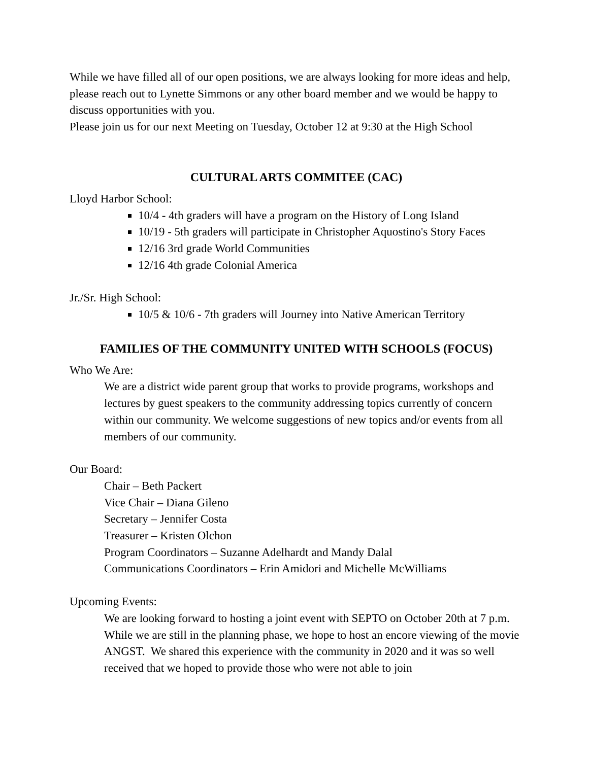While we have filled all of our open positions, we are always looking for more ideas and help, please reach out to Lynette Simmons or any other board member and we would be happy to discuss opportunities with you.
Please join us for our next Meeting on Tuesday, October 12 at 9:30 at the High School
CULTURAL ARTS COMMITEE (CAC)
Lloyd Harbor School:
10/4 - 4th graders will have a program on the History of Long Island
10/19 - 5th graders will participate in Christopher Aquostino's Story Faces
12/16 3rd grade World Communities
12/16 4th grade Colonial America
Jr./Sr. High School:
10/5 & 10/6 - 7th graders will Journey into Native American Territory
FAMILIES OF THE COMMUNITY UNITED WITH SCHOOLS (FOCUS)
Who We Are:
We are a district wide parent group that works to provide programs, workshops and lectures by guest speakers to the community addressing topics currently of concern within our community. We welcome suggestions of new topics and/or events from all members of our community.
Our Board:
Chair – Beth Packert
Vice Chair – Diana Gileno
Secretary – Jennifer Costa
Treasurer – Kristen Olchon
Program Coordinators – Suzanne Adelhardt and Mandy Dalal
Communications Coordinators – Erin Amidori and Michelle McWilliams
Upcoming Events:
We are looking forward to hosting a joint event with SEPTO on October 20th at 7 p.m. While we are still in the planning phase, we hope to host an encore viewing of the movie ANGST. We shared this experience with the community in 2020 and it was so well received that we hoped to provide those who were not able to join